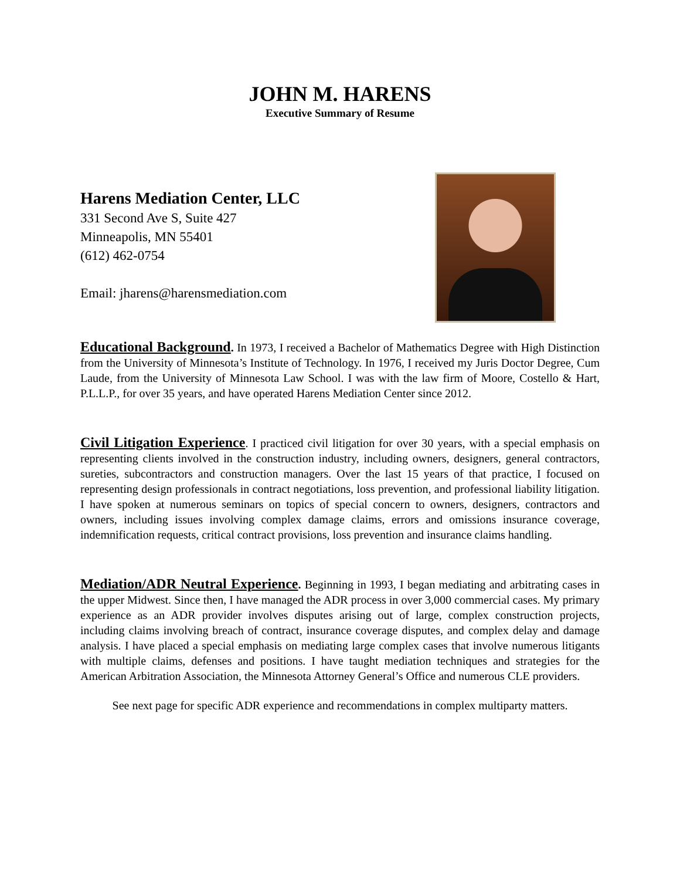JOHN M. HARENS
Executive Summary of Resume
Harens Mediation Center, LLC
331 Second Ave S, Suite 427
Minneapolis, MN 55401
(612) 462-0754
Email: jharens@harensmediation.com
Educational Background. In 1973, I received a Bachelor of Mathematics Degree with High Distinction from the University of Minnesota’s Institute of Technology. In 1976, I received my Juris Doctor Degree, Cum Laude, from the University of Minnesota Law School. I was with the law firm of Moore, Costello & Hart, P.L.L.P., for over 35 years, and have operated Harens Mediation Center since 2012.
Civil Litigation Experience. I practiced civil litigation for over 30 years, with a special emphasis on representing clients involved in the construction industry, including owners, designers, general contractors, sureties, subcontractors and construction managers. Over the last 15 years of that practice, I focused on representing design professionals in contract negotiations, loss prevention, and professional liability litigation. I have spoken at numerous seminars on topics of special concern to owners, designers, contractors and owners, including issues involving complex damage claims, errors and omissions insurance coverage, indemnification requests, critical contract provisions, loss prevention and insurance claims handling.
Mediation/ADR Neutral Experience. Beginning in 1993, I began mediating and arbitrating cases in the upper Midwest. Since then, I have managed the ADR process in over 3,000 commercial cases. My primary experience as an ADR provider involves disputes arising out of large, complex construction projects, including claims involving breach of contract, insurance coverage disputes, and complex delay and damage analysis. I have placed a special emphasis on mediating large complex cases that involve numerous litigants with multiple claims, defenses and positions. I have taught mediation techniques and strategies for the American Arbitration Association, the Minnesota Attorney General’s Office and numerous CLE providers.
See next page for specific ADR experience and recommendations in complex multiparty matters.